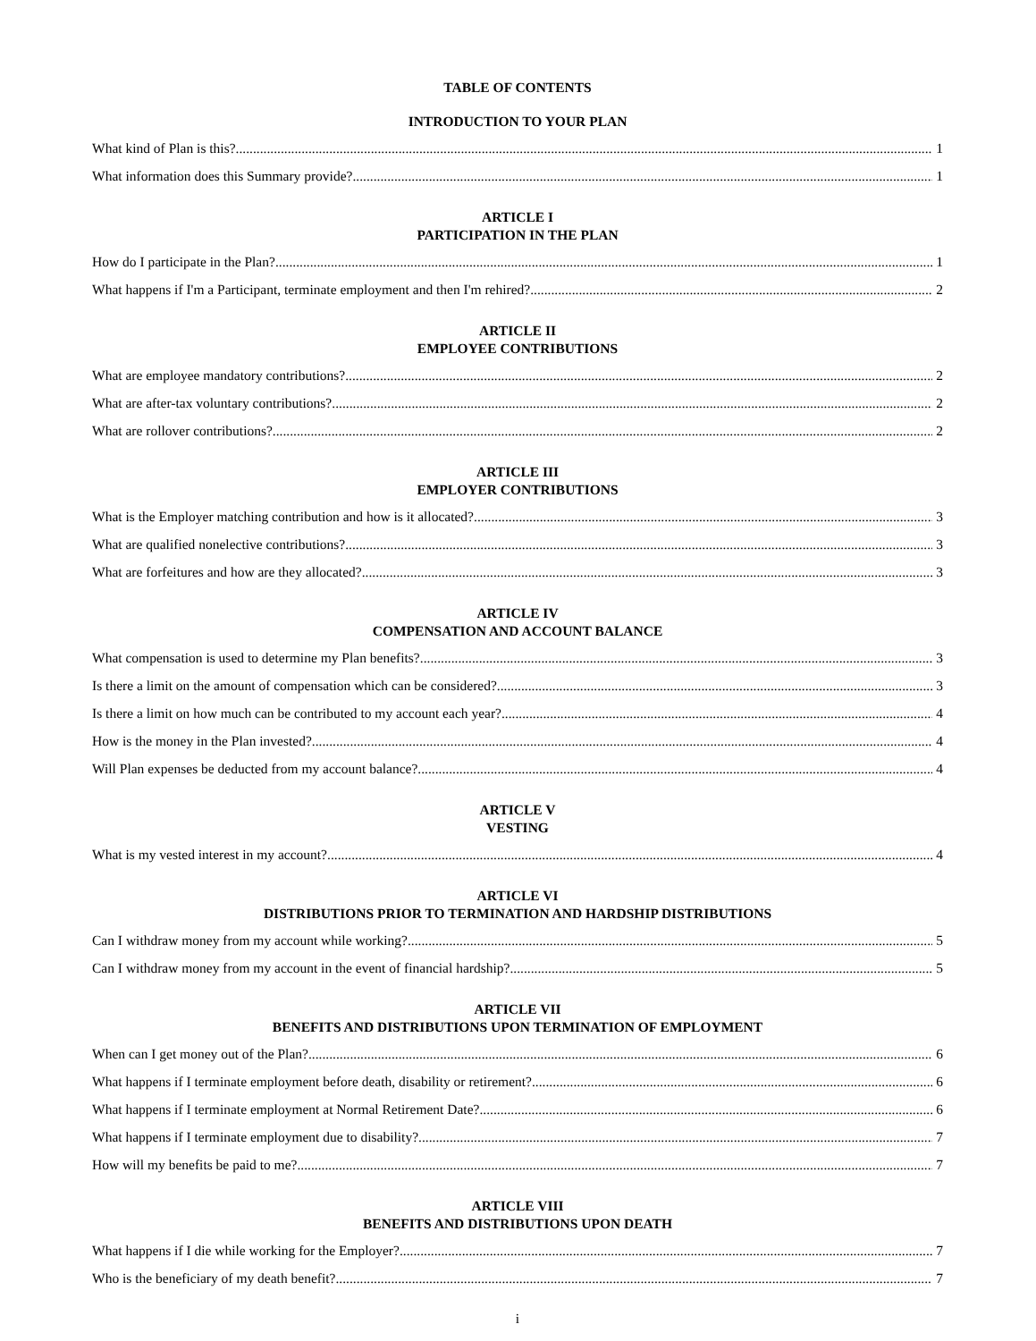TABLE OF CONTENTS
INTRODUCTION TO YOUR PLAN
What kind of Plan is this? 1
What information does this Summary provide? 1
ARTICLE I
PARTICIPATION IN THE PLAN
How do I participate in the Plan? 1
What happens if I'm a Participant, terminate employment and then I'm rehired? 2
ARTICLE II
EMPLOYEE CONTRIBUTIONS
What are employee mandatory contributions? 2
What are after-tax voluntary contributions? 2
What are rollover contributions? 2
ARTICLE III
EMPLOYER CONTRIBUTIONS
What is the Employer matching contribution and how is it allocated? 3
What are qualified nonelective contributions? 3
What are forfeitures and how are they allocated? 3
ARTICLE IV
COMPENSATION AND ACCOUNT BALANCE
What compensation is used to determine my Plan benefits? 3
Is there a limit on the amount of compensation which can be considered? 3
Is there a limit on how much can be contributed to my account each year? 4
How is the money in the Plan invested? 4
Will Plan expenses be deducted from my account balance? 4
ARTICLE V
VESTING
What is my vested interest in my account? 4
ARTICLE VI
DISTRIBUTIONS PRIOR TO TERMINATION AND HARDSHIP DISTRIBUTIONS
Can I withdraw money from my account while working? 5
Can I withdraw money from my account in the event of financial hardship? 5
ARTICLE VII
BENEFITS AND DISTRIBUTIONS UPON TERMINATION OF EMPLOYMENT
When can I get money out of the Plan? 6
What happens if I terminate employment before death, disability or retirement? 6
What happens if I terminate employment at Normal Retirement Date? 6
What happens if I terminate employment due to disability? 7
How will my benefits be paid to me? 7
ARTICLE VIII
BENEFITS AND DISTRIBUTIONS UPON DEATH
What happens if I die while working for the Employer? 7
Who is the beneficiary of my death benefit? 7
i